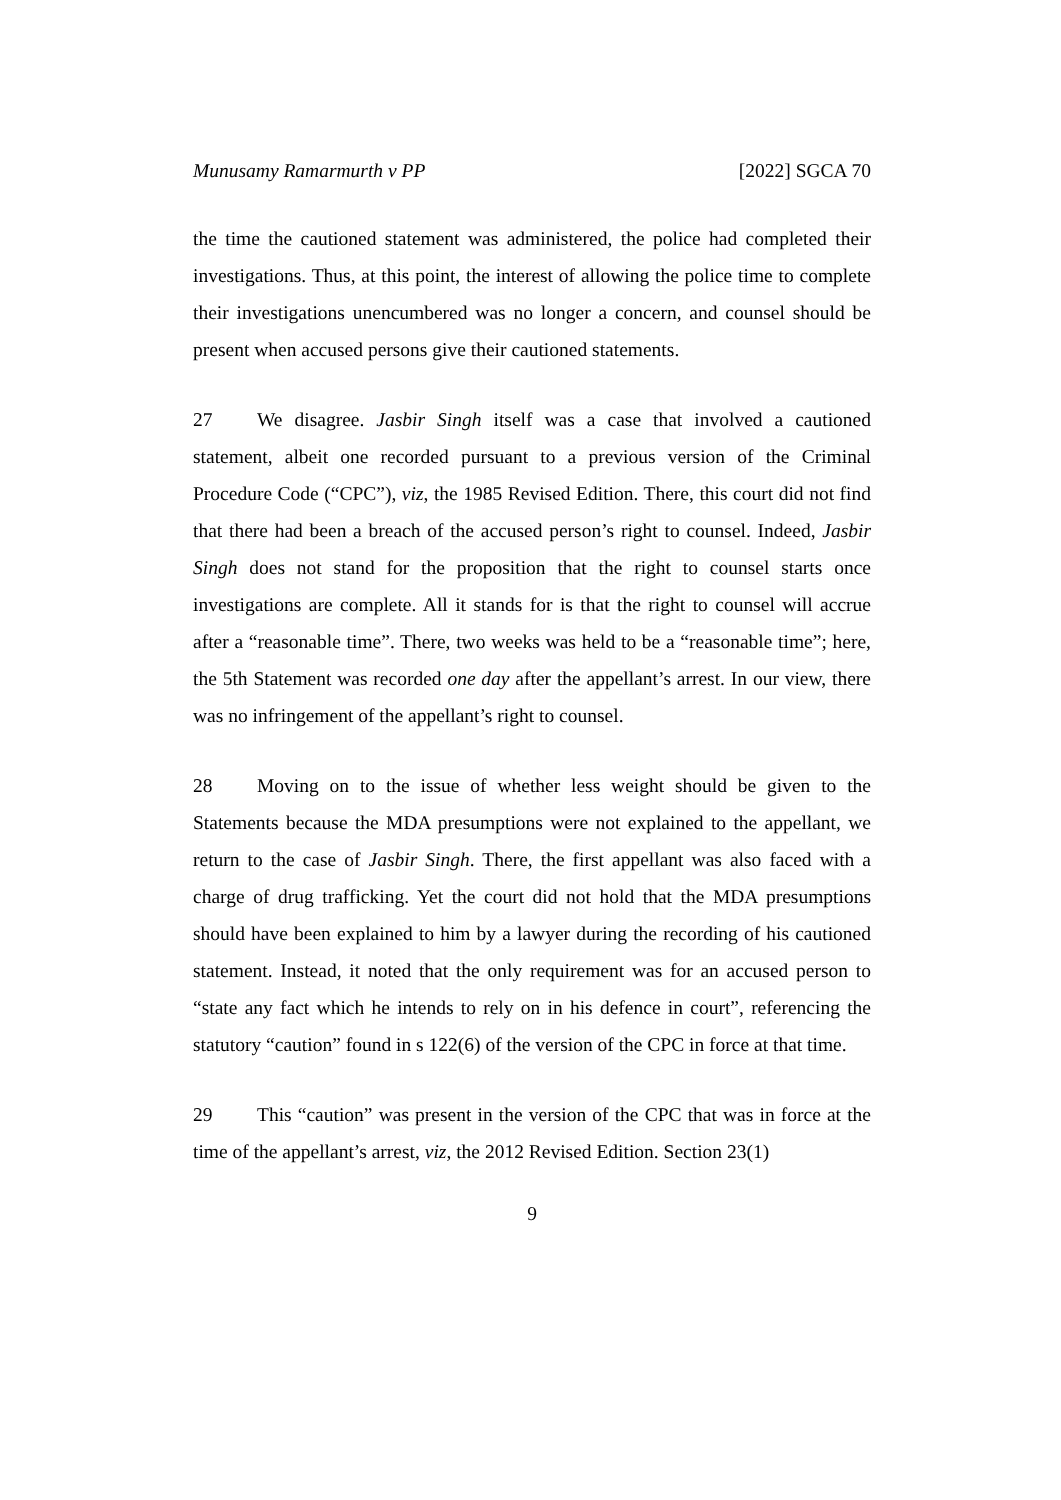Munusamy Ramarmurth v PP [2022] SGCA 70
the time the cautioned statement was administered, the police had completed their investigations. Thus, at this point, the interest of allowing the police time to complete their investigations unencumbered was no longer a concern, and counsel should be present when accused persons give their cautioned statements.
27 We disagree. Jasbir Singh itself was a case that involved a cautioned statement, albeit one recorded pursuant to a previous version of the Criminal Procedure Code (“CPC”), viz, the 1985 Revised Edition. There, this court did not find that there had been a breach of the accused person’s right to counsel. Indeed, Jasbir Singh does not stand for the proposition that the right to counsel starts once investigations are complete. All it stands for is that the right to counsel will accrue after a “reasonable time”. There, two weeks was held to be a “reasonable time”; here, the 5th Statement was recorded one day after the appellant’s arrest. In our view, there was no infringement of the appellant’s right to counsel.
28 Moving on to the issue of whether less weight should be given to the Statements because the MDA presumptions were not explained to the appellant, we return to the case of Jasbir Singh. There, the first appellant was also faced with a charge of drug trafficking. Yet the court did not hold that the MDA presumptions should have been explained to him by a lawyer during the recording of his cautioned statement. Instead, it noted that the only requirement was for an accused person to “state any fact which he intends to rely on in his defence in court”, referencing the statutory “caution” found in s 122(6) of the version of the CPC in force at that time.
29 This “caution” was present in the version of the CPC that was in force at the time of the appellant’s arrest, viz, the 2012 Revised Edition. Section 23(1)
9